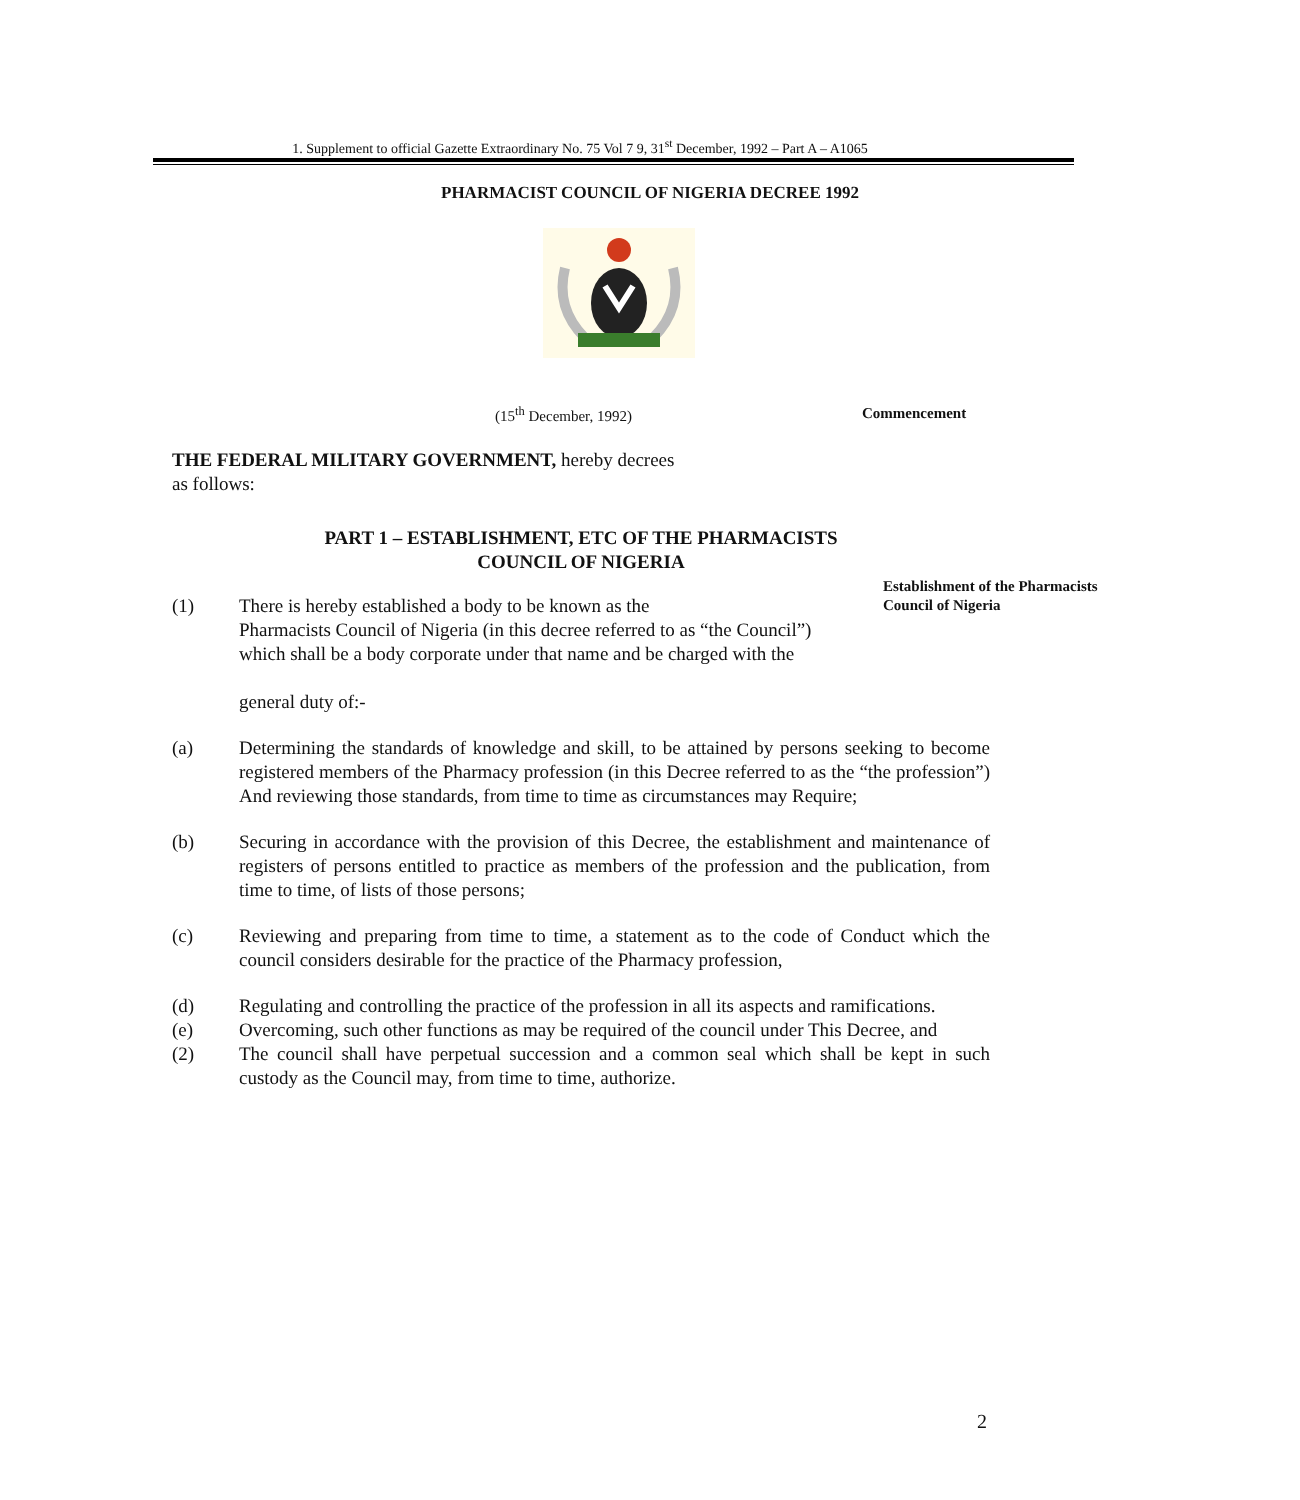1. Supplement to official Gazette Extraordinary No. 75 Vol 7 9, 31<sup>st</sup> December, 1992 – Part A – A1065
PHARMACIST COUNCIL OF NIGERIA DECREE 1992
(15<sup>th</sup> December, 1992) Commencement
Establishment of the Pharmacists
Council of Nigeria
THE FEDERAL MILITARY GOVERNMENT, hereby decrees
as follows:
PART 1 – ESTABLISHMENT, ETC OF THE PHARMACISTS
COUNCIL OF NIGERIA
(1) There is hereby established a body to be known as the
Pharmacists Council of Nigeria (in this decree referred to as “the Council”)
which shall be a body corporate under that name and be charged with the
general duty of:-
(a) Determining the standards of knowledge and skill, to be attained by persons seeking to become registered members of the Pharmacy profession (in this Decree referred to as the “the profession”) And reviewing those standards, from time to time as circumstances may Require;
(b) Securing in accordance with the provision of this Decree, the establishment and maintenance of registers of persons entitled to practice as members of the profession and the publication, from time to time, of lists of those persons;
(c) Reviewing and preparing from time to time, a statement as to the code of Conduct which the council considers desirable for the practice of the Pharmacy profession,
(d) Regulating and controlling the practice of the profession in all its aspects and ramifications.
(e) Overcoming, such other functions as may be required of the council under This Decree, and
(2) The council shall have perpetual succession and a common seal which shall be kept in such custody as the Council may, from time to time, authorize.
2